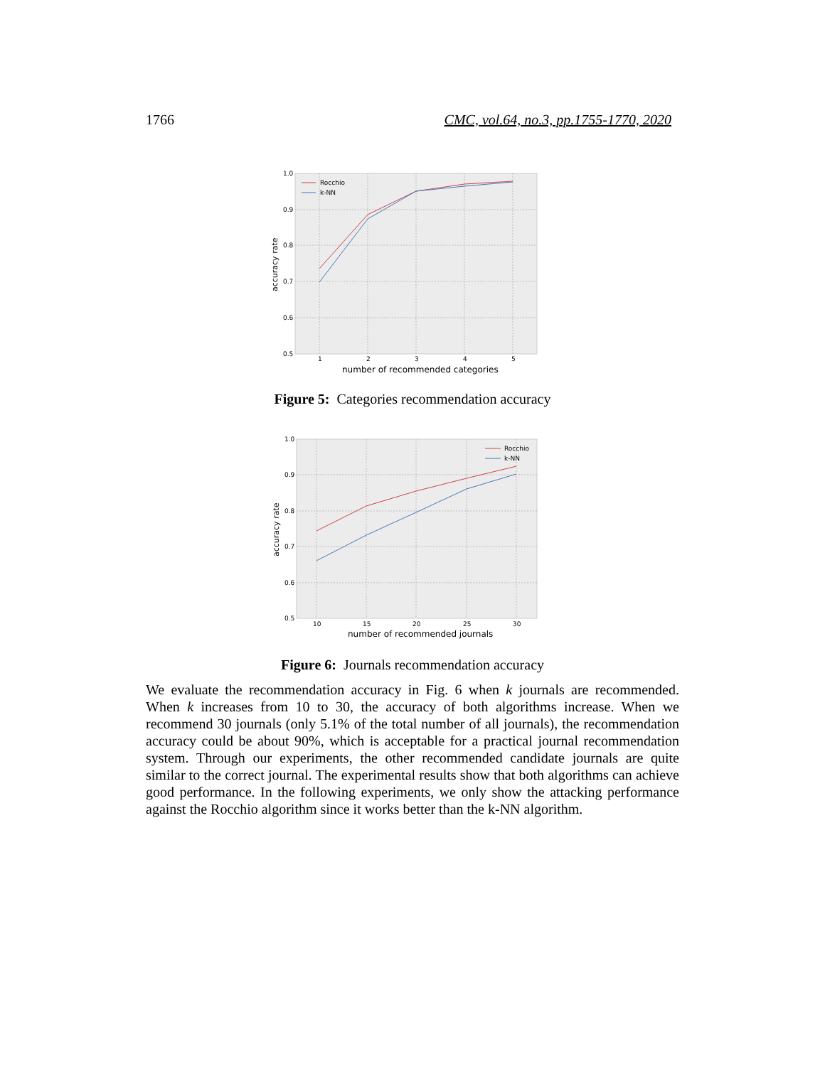1766 CMC, vol.64, no.3, pp.1755-1770, 2020
1.0
0.9
0.8
0.7
0.6
0.5
1
2
3
4
5
number of recommended categories
accuracy rate
Rocchio
k-NN
Figure 5: Categories recommendation accuracy
1.0
0.9
0.8
0.7
0.6
0.5
10
15
20
25
30
number of recommended journals
accuracy rate
Rocchio
k-NN
Figure 6: Journals recommendation accuracy
We evaluate the recommendation accuracy in Fig. 6 when k journals are recommended. When k increases from 10 to 30, the accuracy of both algorithms increase. When we recommend 30 journals (only 5.1% of the total number of all journals), the recommendation accuracy could be about 90%, which is acceptable for a practical journal recommendation system. Through our experiments, the other recommended candidate journals are quite similar to the correct journal. The experimental results show that both algorithms can achieve good performance. In the following experiments, we only show the attacking performance against the Rocchio algorithm since it works better than the k-NN algorithm.